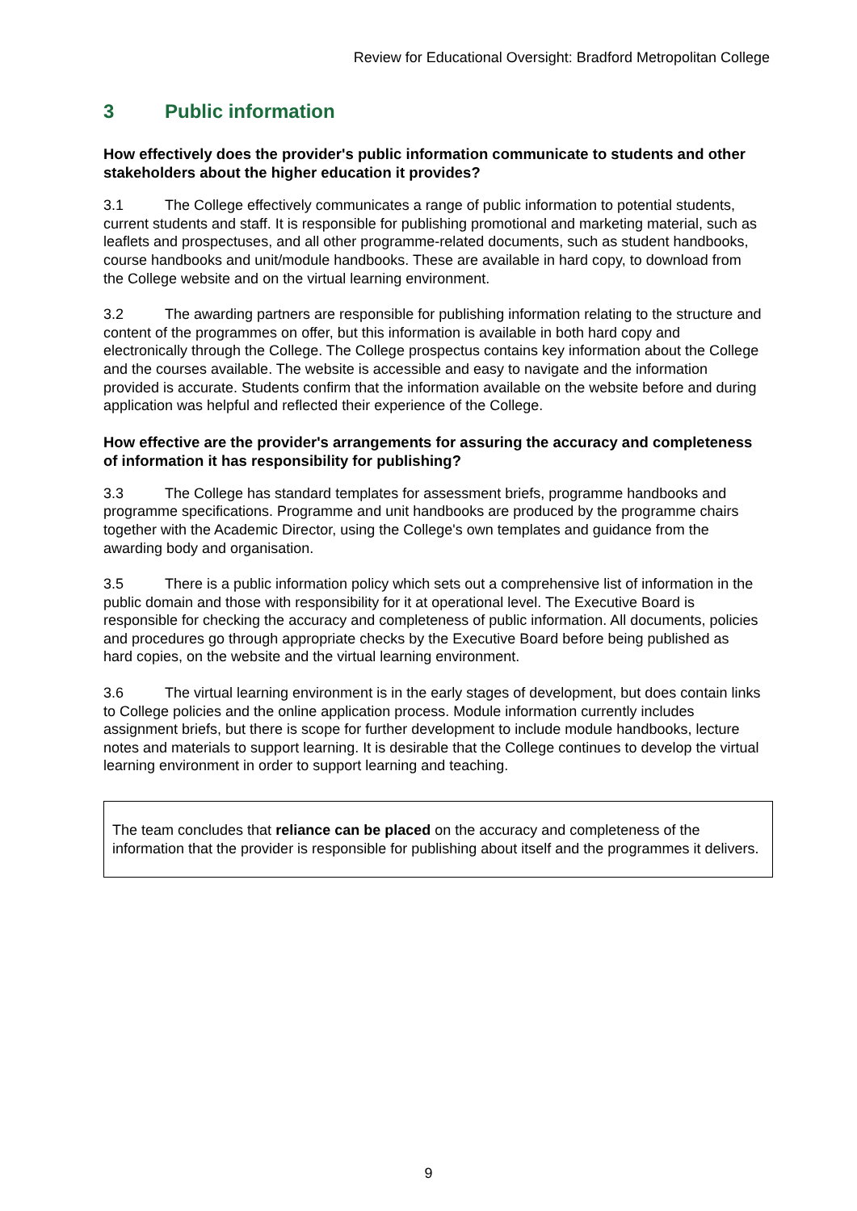Review for Educational Oversight: Bradford Metropolitan College
3 Public information
How effectively does the provider's public information communicate to students and other stakeholders about the higher education it provides?
3.1 The College effectively communicates a range of public information to potential students, current students and staff. It is responsible for publishing promotional and marketing material, such as leaflets and prospectuses, and all other programme-related documents, such as student handbooks, course handbooks and unit/module handbooks. These are available in hard copy, to download from the College website and on the virtual learning environment.
3.2 The awarding partners are responsible for publishing information relating to the structure and content of the programmes on offer, but this information is available in both hard copy and electronically through the College. The College prospectus contains key information about the College and the courses available. The website is accessible and easy to navigate and the information provided is accurate. Students confirm that the information available on the website before and during application was helpful and reflected their experience of the College.
How effective are the provider's arrangements for assuring the accuracy and completeness of information it has responsibility for publishing?
3.3 The College has standard templates for assessment briefs, programme handbooks and programme specifications. Programme and unit handbooks are produced by the programme chairs together with the Academic Director, using the College's own templates and guidance from the awarding body and organisation.
3.5 There is a public information policy which sets out a comprehensive list of information in the public domain and those with responsibility for it at operational level. The Executive Board is responsible for checking the accuracy and completeness of public information. All documents, policies and procedures go through appropriate checks by the Executive Board before being published as hard copies, on the website and the virtual learning environment.
3.6 The virtual learning environment is in the early stages of development, but does contain links to College policies and the online application process. Module information currently includes assignment briefs, but there is scope for further development to include module handbooks, lecture notes and materials to support learning. It is desirable that the College continues to develop the virtual learning environment in order to support learning and teaching.
The team concludes that reliance can be placed on the accuracy and completeness of the information that the provider is responsible for publishing about itself and the programmes it delivers.
9